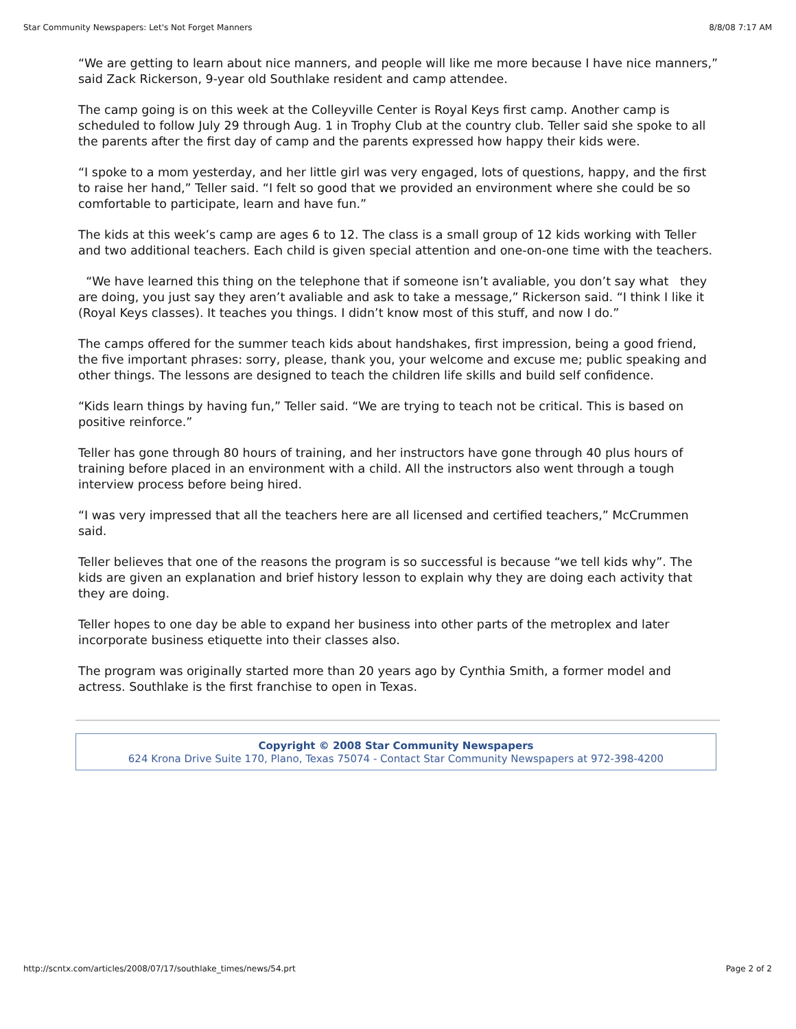Star Community Newspapers: Let's Not Forget Manners 8/8/08 7:17 AM
“We are getting to learn about nice manners, and people will like me more because I have nice manners,” said Zack Rickerson, 9-year old Southlake resident and camp attendee.
The camp going is on this week at the Colleyville Center is Royal Keys first camp. Another camp is scheduled to follow July 29 through Aug. 1 in Trophy Club at the country club. Teller said she spoke to all the parents after the first day of camp and the parents expressed how happy their kids were.
“I spoke to a mom yesterday, and her little girl was very engaged, lots of questions, happy, and the first to raise her hand,” Teller said. “I felt so good that we provided an environment where she could be so comfortable to participate, learn and have fun.”
The kids at this week’s camp are ages 6 to 12. The class is a small group of 12 kids working with Teller and two additional teachers. Each child is given special attention and one-on-one time with the teachers.
“We have learned this thing on the telephone that if someone isn’t avaliable, you don’t say what they are doing, you just say they aren’t avaliable and ask to take a message,” Rickerson said. “I think I like it (Royal Keys classes). It teaches you things. I didn’t know most of this stuff, and now I do.”
The camps offered for the summer teach kids about handshakes, first impression, being a good friend, the five important phrases: sorry, please, thank you, your welcome and excuse me; public speaking and other things. The lessons are designed to teach the children life skills and build self confidence.
“Kids learn things by having fun,” Teller said. “We are trying to teach not be critical. This is based on positive reinforce.”
Teller has gone through 80 hours of training, and her instructors have gone through 40 plus hours of training before placed in an environment with a child. All the instructors also went through a tough interview process before being hired.
“I was very impressed that all the teachers here are all licensed and certified teachers,” McCrummen said.
Teller believes that one of the reasons the program is so successful is because “we tell kids why”. The kids are given an explanation and brief history lesson to explain why they are doing each activity that they are doing.
Teller hopes to one day be able to expand her business into other parts of the metroplex and later incorporate business etiquette into their classes also.
The program was originally started more than 20 years ago by Cynthia Smith, a former model and actress. Southlake is the first franchise to open in Texas.
Copyright © 2008 Star Community Newspapers
624 Krona Drive Suite 170, Plano, Texas 75074 - Contact Star Community Newspapers at 972-398-4200
http://scntx.com/articles/2008/07/17/southlake_times/news/54.prt Page 2 of 2